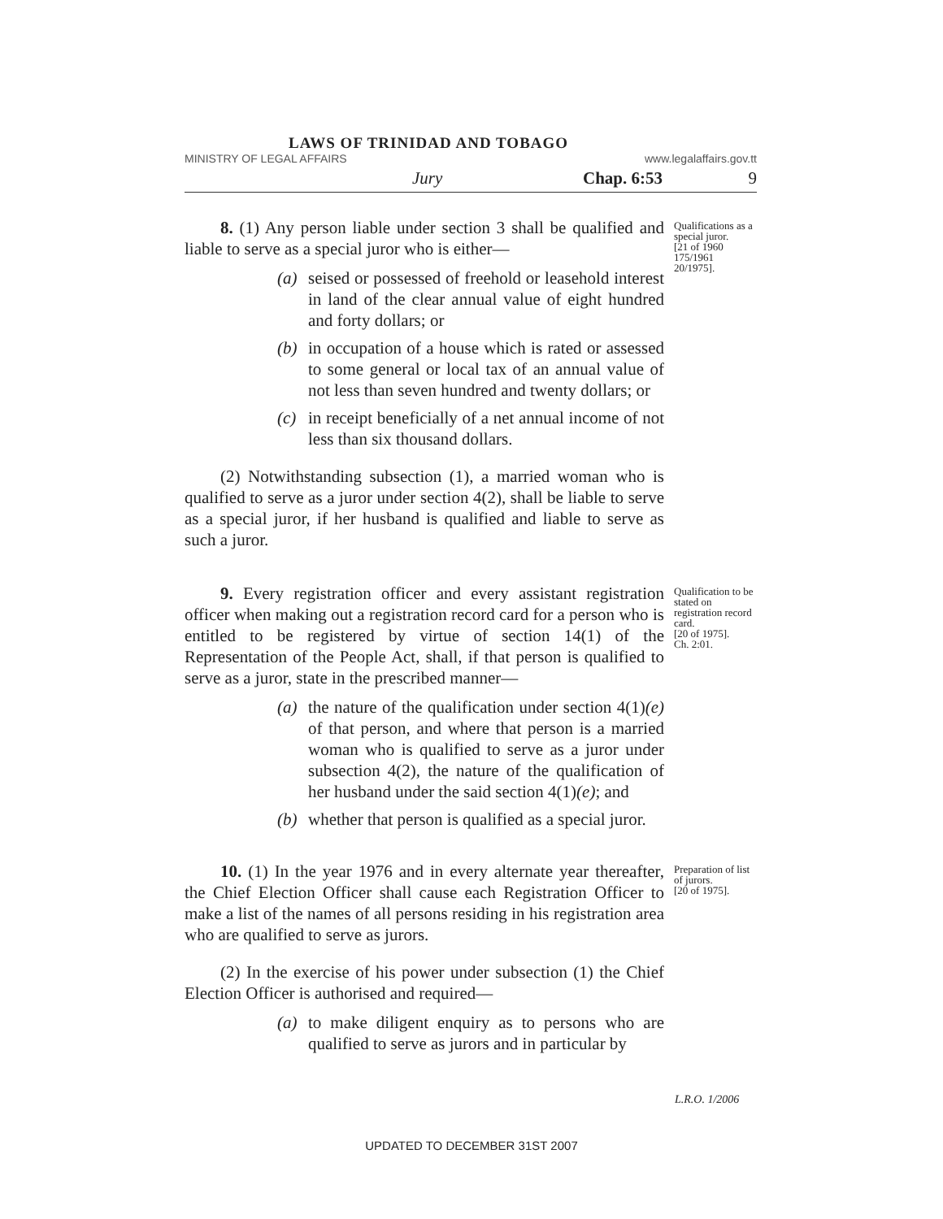LAWS OF TRINIDAD AND TOBAGO
MINISTRY OF LEGAL AFFAIRS www.legalaffairs.gov.tt
Jury Chap. 6:53 9
8. (1) Any person liable under section 3 shall be qualified and liable to serve as a special juror who is either—
(a) seised or possessed of freehold or leasehold interest in land of the clear annual value of eight hundred and forty dollars; or
(b) in occupation of a house which is rated or assessed to some general or local tax of an annual value of not less than seven hundred and twenty dollars; or
(c) in receipt beneficially of a net annual income of not less than six thousand dollars.
(2) Notwithstanding subsection (1), a married woman who is qualified to serve as a juror under section 4(2), shall be liable to serve as a special juror, if her husband is qualified and liable to serve as such a juror.
Qualifications as a special juror.
[21 of 1960 175/1961 20/1975].
9. Every registration officer and every assistant registration officer when making out a registration record card for a person who is entitled to be registered by virtue of section 14(1) of the Representation of the People Act, shall, if that person is qualified to serve as a juror, state in the prescribed manner—
(a) the nature of the qualification under section 4(1)(e) of that person, and where that person is a married woman who is qualified to serve as a juror under subsection 4(2), the nature of the qualification of her husband under the said section 4(1)(e); and
(b) whether that person is qualified as a special juror.
Qualification to be stated on registration record card.
[20 of 1975].
Ch. 2:01.
10. (1) In the year 1976 and in every alternate year thereafter, the Chief Election Officer shall cause each Registration Officer to make a list of the names of all persons residing in his registration area who are qualified to serve as jurors.
(2) In the exercise of his power under subsection (1) the Chief Election Officer is authorised and required—
(a) to make diligent enquiry as to persons who are qualified to serve as jurors and in particular by
Preparation of list of jurors.
[20 of 1975].
L.R.O. 1/2006
UPDATED TO DECEMBER 31ST 2007